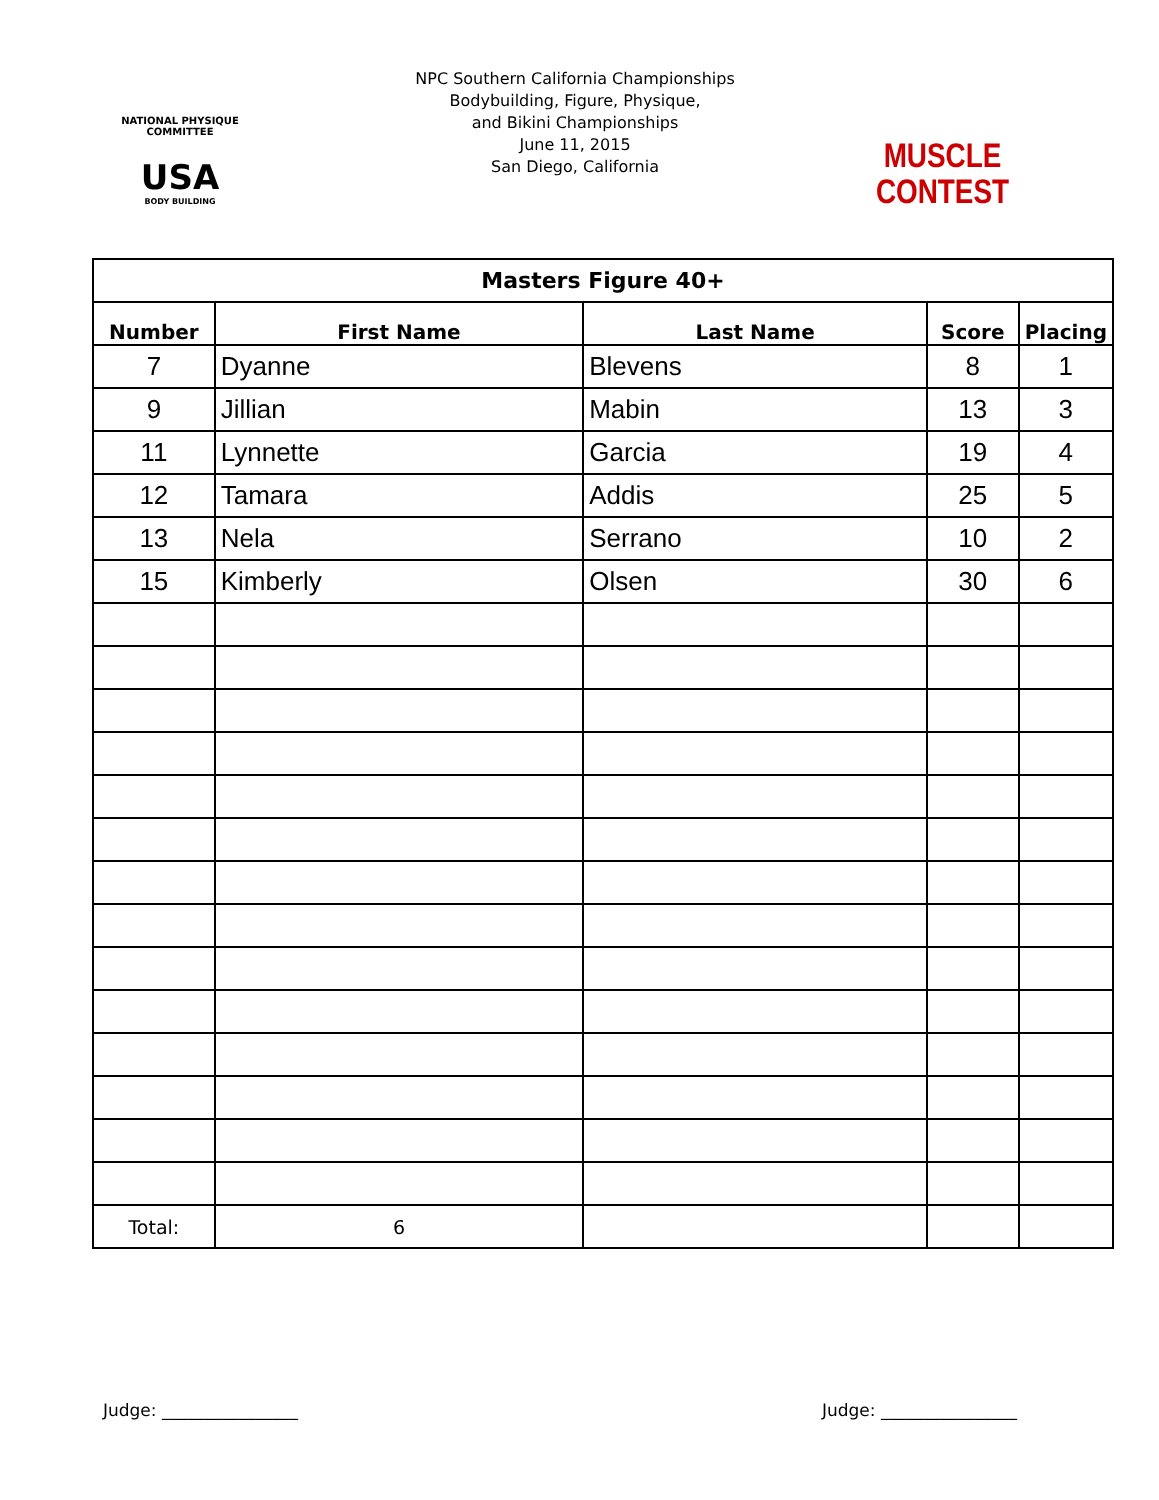NATIONAL PHYSIQUE COMMITTEE
USA
BODY BUILDING
NPC Southern California Championships
Bodybuilding, Figure, Physique,
and Bikini Championships
June 11, 2015
San Diego, California
MUSCLE CONTEST
| Masters Figure 40+ | | | | |
| --- | --- | --- | --- | --- |
| Number | First Name | Last Name | Score | Placing |
| 7 | Dyanne | Blevens | 8 | 1 |
| 9 | Jillian | Mabin | 13 | 3 |
| 11 | Lynnette | Garcia | 19 | 4 |
| 12 | Tamara | Addis | 25 | 5 |
| 13 | Nela | Serrano | 10 | 2 |
| 15 | Kimberly | Olsen | 30 | 6 |
| Total: | 6 | | | |
Judge: ________________ Judge: ________________